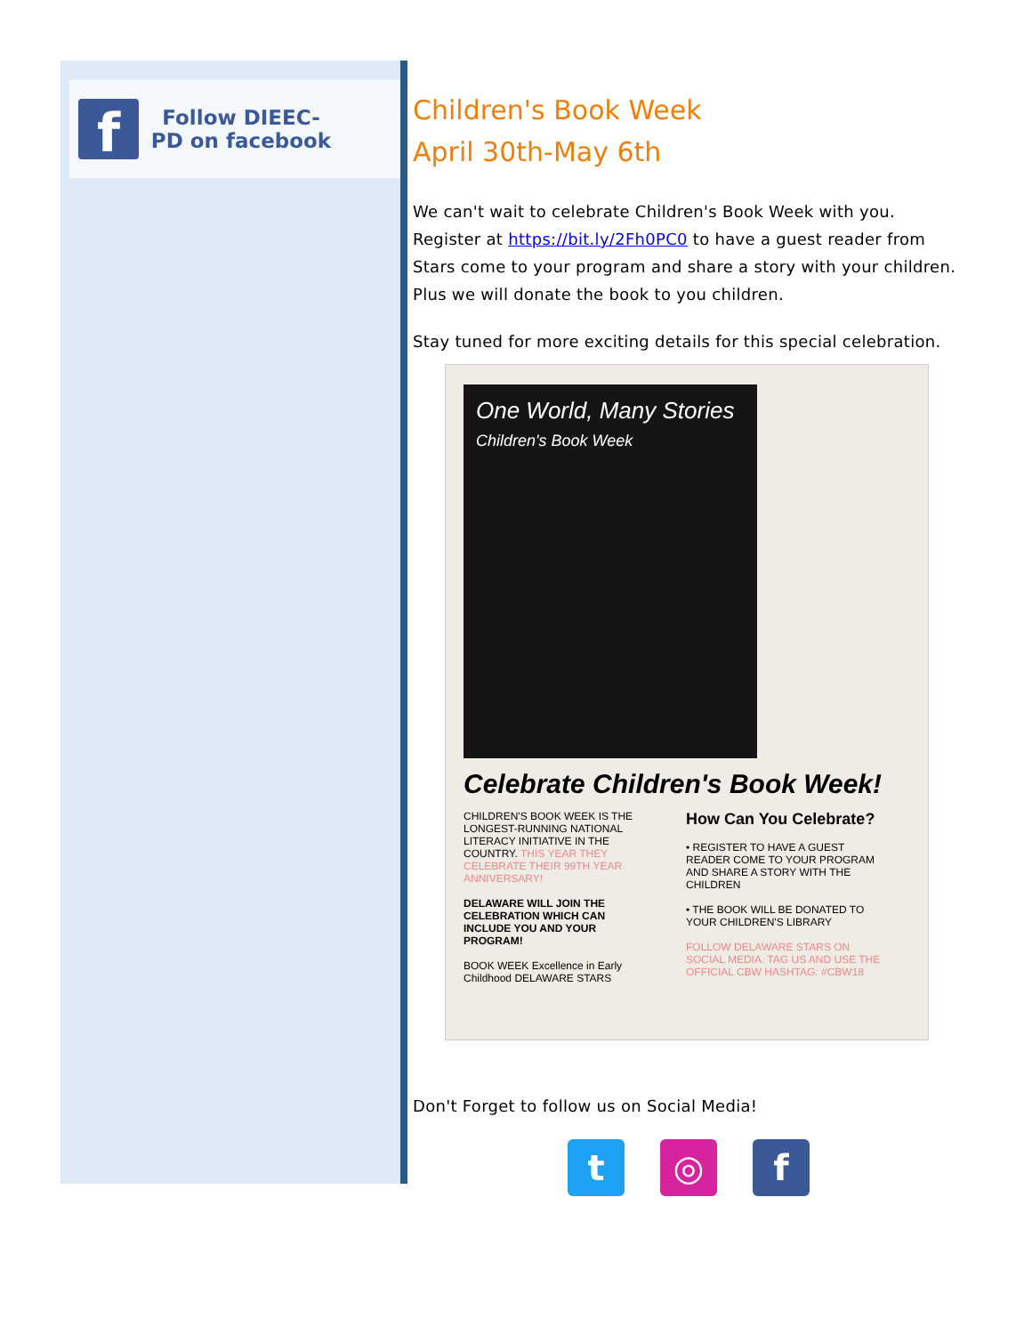f
Follow DIEEC-PD on facebook
Children's Book Week
April 30th-May 6th
We can't wait to celebrate Children's Book Week with you. Register at https://bit.ly/2Fh0PC0 to have a guest reader from Stars come to your program and share a story with your children. Plus we will donate the book to you children.
Stay tuned for more exciting details for this special celebration.
One World, Many Stories
Children's Book Week
Celebrate Children's Book Week!
CHILDREN'S BOOK WEEK IS THE LONGEST-RUNNING NATIONAL LITERACY INITIATIVE IN THE COUNTRY. THIS YEAR THEY CELEBRATE THEIR 99TH YEAR ANNIVERSARY!
DELAWARE WILL JOIN THE CELEBRATION WHICH CAN INCLUDE YOU AND YOUR PROGRAM!
BOOK WEEK Excellence in Early Childhood DELAWARE STARS
How Can You Celebrate?
• REGISTER TO HAVE A GUEST READER COME TO YOUR PROGRAM AND SHARE A STORY WITH THE CHILDREN
• THE BOOK WILL BE DONATED TO YOUR CHILDREN'S LIBRARY
FOLLOW DELAWARE STARS ON SOCIAL MEDIA. TAG US AND USE THE OFFICIAL CBW HASHTAG: #CBW18
Don't Forget to follow us on Social Media!
t ◎ f